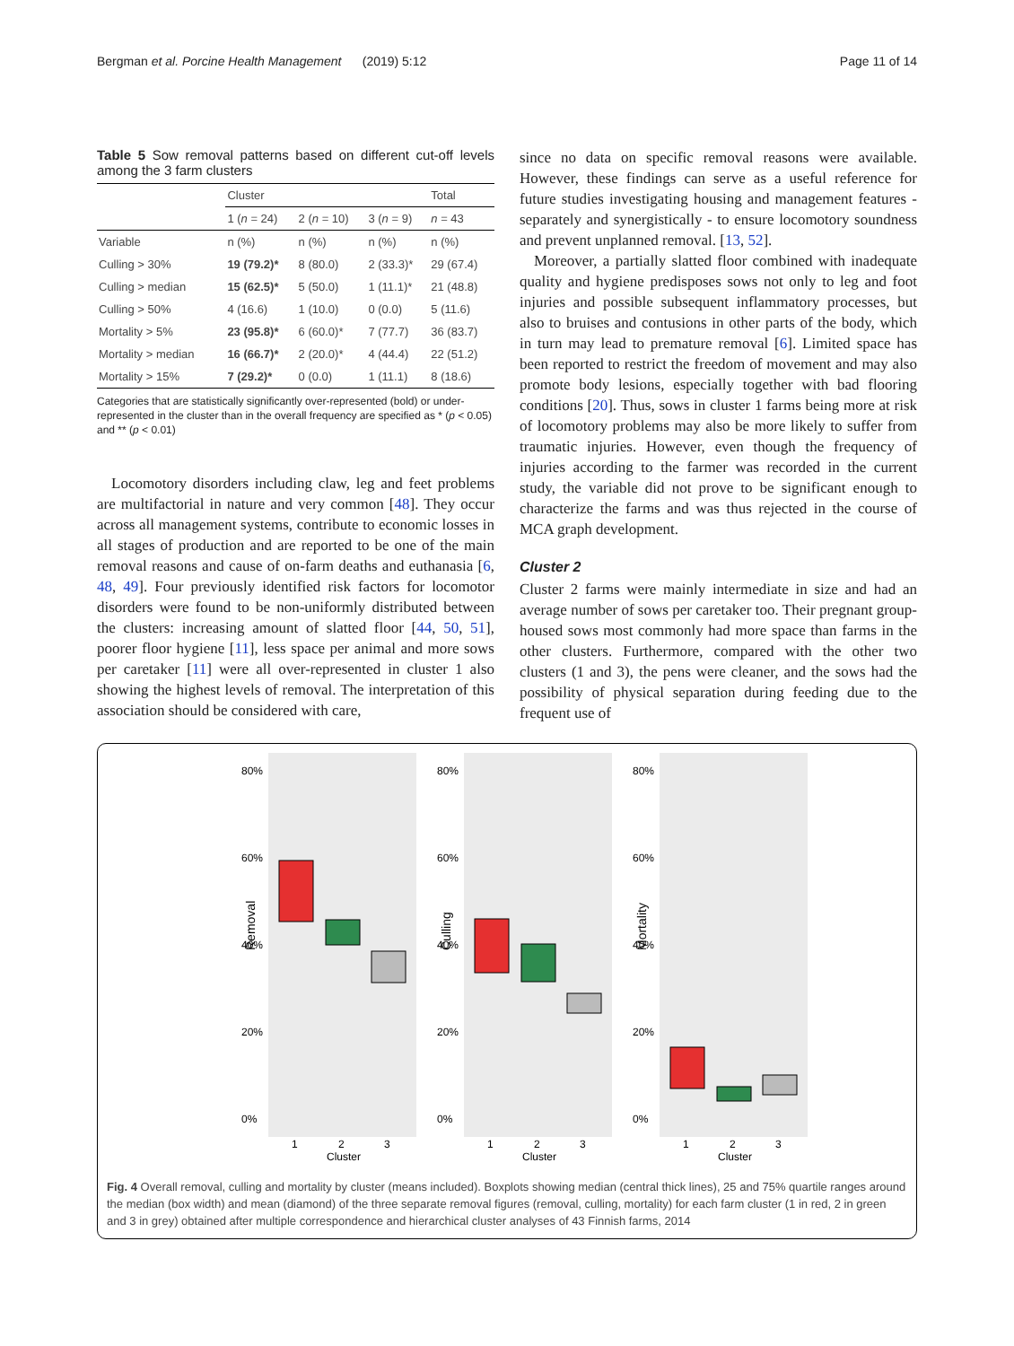Bergman et al. Porcine Health Management (2019) 5:12 Page 11 of 14
Table 5 Sow removal patterns based on different cut-off levels among the 3 farm clusters
| | Cluster | | | Total |
| --- | --- | --- | --- | --- |
| | 1 ( n = 24) | 2 ( n = 10) | 3 ( n = 9) | n = 43 |
| Variable | n (%) | n (%) | n (%) | n (%) |
| Culling > 30% | 19 (79.2)* | 8 (80.0) | 2 (33.3)* | 29 (67.4) |
| Culling > median | 15 (62.5)* | 5 (50.0) | 1 (11.1)* | 21 (48.8) |
| Culling > 50% | 4 (16.6) | 1 (10.0) | 0 (0.0) | 5 (11.6) |
| Mortality > 5% | 23 (95.8)* | 6 (60.0)* | 7 (77.7) | 36 (83.7) |
| Mortality > median | 16 (66.7)* | 2 (20.0)* | 4 (44.4) | 22 (51.2) |
| Mortality > 15% | 7 (29.2)* | 0 (0.0) | 1 (11.1) | 8 (18.6) |
Categories that are statistically significantly over-represented (bold) or under-represented in the cluster than in the overall frequency are specified as * (p < 0.05) and ** (p < 0.01)
Locomotory disorders including claw, leg and feet problems are multifactorial in nature and very common [48]. They occur across all management systems, contribute to economic losses in all stages of production and are reported to be one of the main removal reasons and cause of on-farm deaths and euthanasia [6, 48, 49]. Four previously identified risk factors for locomotor disorders were found to be non-uniformly distributed between the clusters: increasing amount of slatted floor [44, 50, 51], poorer floor hygiene [11], less space per animal and more sows per caretaker [11] were all over-represented in cluster 1 also showing the highest levels of removal. The interpretation of this association should be considered with care,
since no data on specific removal reasons were available. However, these findings can serve as a useful reference for future studies investigating housing and management features - separately and synergistically - to ensure locomotory soundness and prevent unplanned removal. [13, 52].
Moreover, a partially slatted floor combined with inadequate quality and hygiene predisposes sows not only to leg and foot injuries and possible subsequent inflammatory processes, but also to bruises and contusions in other parts of the body, which in turn may lead to premature removal [6]. Limited space has been reported to restrict the freedom of movement and may also promote body lesions, especially together with bad flooring conditions [20]. Thus, sows in cluster 1 farms being more at risk of locomotory problems may also be more likely to suffer from traumatic injuries. However, even though the frequency of injuries according to the farmer was recorded in the current study, the variable did not prove to be significant enough to characterize the farms and was thus rejected in the course of MCA graph development.
Cluster 2
Cluster 2 farms were mainly intermediate in size and had an average number of sows per caretaker too. Their pregnant group-housed sows most commonly had more space than farms in the other clusters. Furthermore, compared with the other two clusters (1 and 3), the pens were cleaner, and the sows had the possibility of physical separation during feeding due to the frequent use of
Removal
80%
60%
40%
20%
0%
1
2
3
Cluster
Culling
80%
60%
40%
20%
0%
1
2
3
Cluster
Mortality
80%
60%
40%
20%
0%
1
2
3
Cluster
Fig. 4 Overall removal, culling and mortality by cluster (means included). Boxplots showing median (central thick lines), 25 and 75% quartile ranges around the median (box width) and mean (diamond) of the three separate removal figures (removal, culling, mortality) for each farm cluster (1 in red, 2 in green and 3 in grey) obtained after multiple correspondence and hierarchical cluster analyses of 43 Finnish farms, 2014